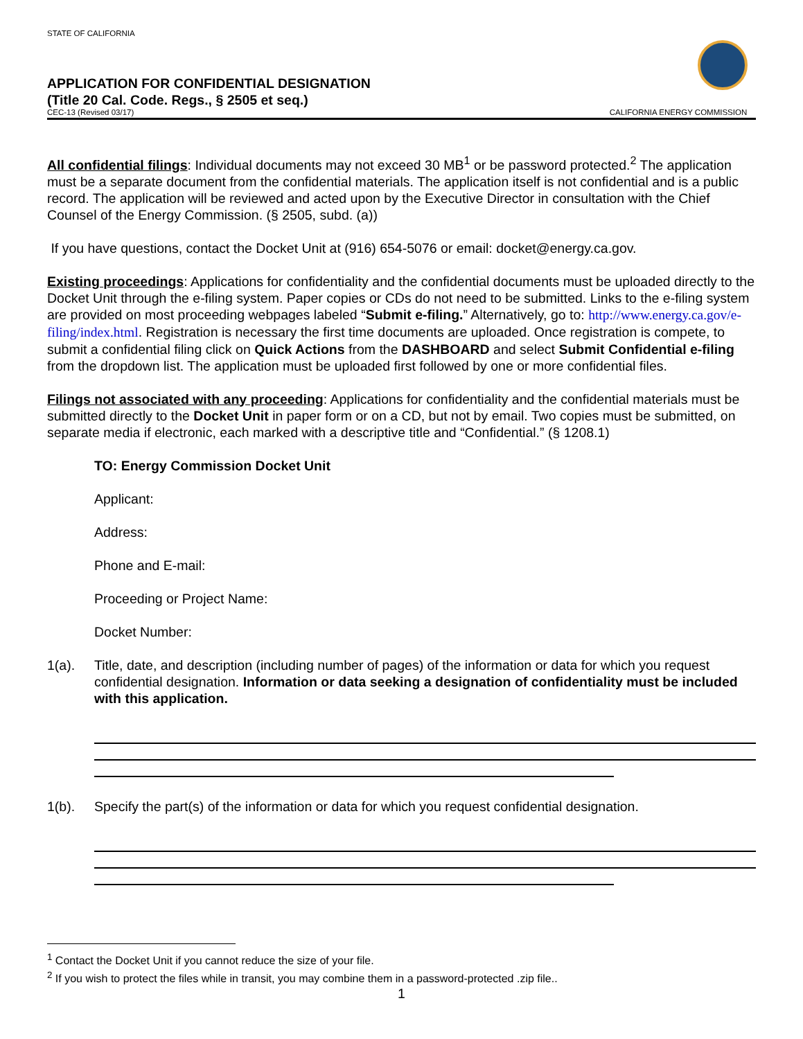STATE OF CALIFORNIA
APPLICATION FOR CONFIDENTIAL DESIGNATION
(Title 20 Cal. Code. Regs., § 2505 et seq.)
CEC-13 (Revised 03/17) CALIFORNIA ENERGY COMMISSION
All confidential filings: Individual documents may not exceed 30 MB<sup>1</sup> or be password protected.<sup>2</sup> The application must be a separate document from the confidential materials. The application itself is not confidential and is a public record. The application will be reviewed and acted upon by the Executive Director in consultation with the Chief Counsel of the Energy Commission. (§ 2505, subd. (a))
If you have questions, contact the Docket Unit at (916) 654-5076 or email: docket@energy.ca.gov.
Existing proceedings: Applications for confidentiality and the confidential documents must be uploaded directly to the Docket Unit through the e-filing system. Paper copies or CDs do not need to be submitted. Links to the e-filing system are provided on most proceeding webpages labeled “Submit e-filing.” Alternatively, go to: http://www.energy.ca.gov/e-filing/index.html. Registration is necessary the first time documents are uploaded. Once registration is compete, to submit a confidential filing click on Quick Actions from the DASHBOARD and select Submit Confidential e-filing from the dropdown list. The application must be uploaded first followed by one or more confidential files.
Filings not associated with any proceeding: Applications for confidentiality and the confidential materials must be submitted directly to the Docket Unit in paper form or on a CD, but not by email. Two copies must be submitted, on separate media if electronic, each marked with a descriptive title and “Confidential.” (§ 1208.1)
TO: Energy Commission Docket Unit
Applicant:
Address:
Phone and E-mail:
Proceeding or Project Name:
Docket Number:
1(a). Title, date, and description (including number of pages) of the information or data for which you request confidential designation. Information or data seeking a designation of confidentiality must be included with this application.
1(b). Specify the part(s) of the information or data for which you request confidential designation.
<sup>1</sup> Contact the Docket Unit if you cannot reduce the size of your file.
<sup>2</sup> If you wish to protect the files while in transit, you may combine them in a password-protected .zip file..
1